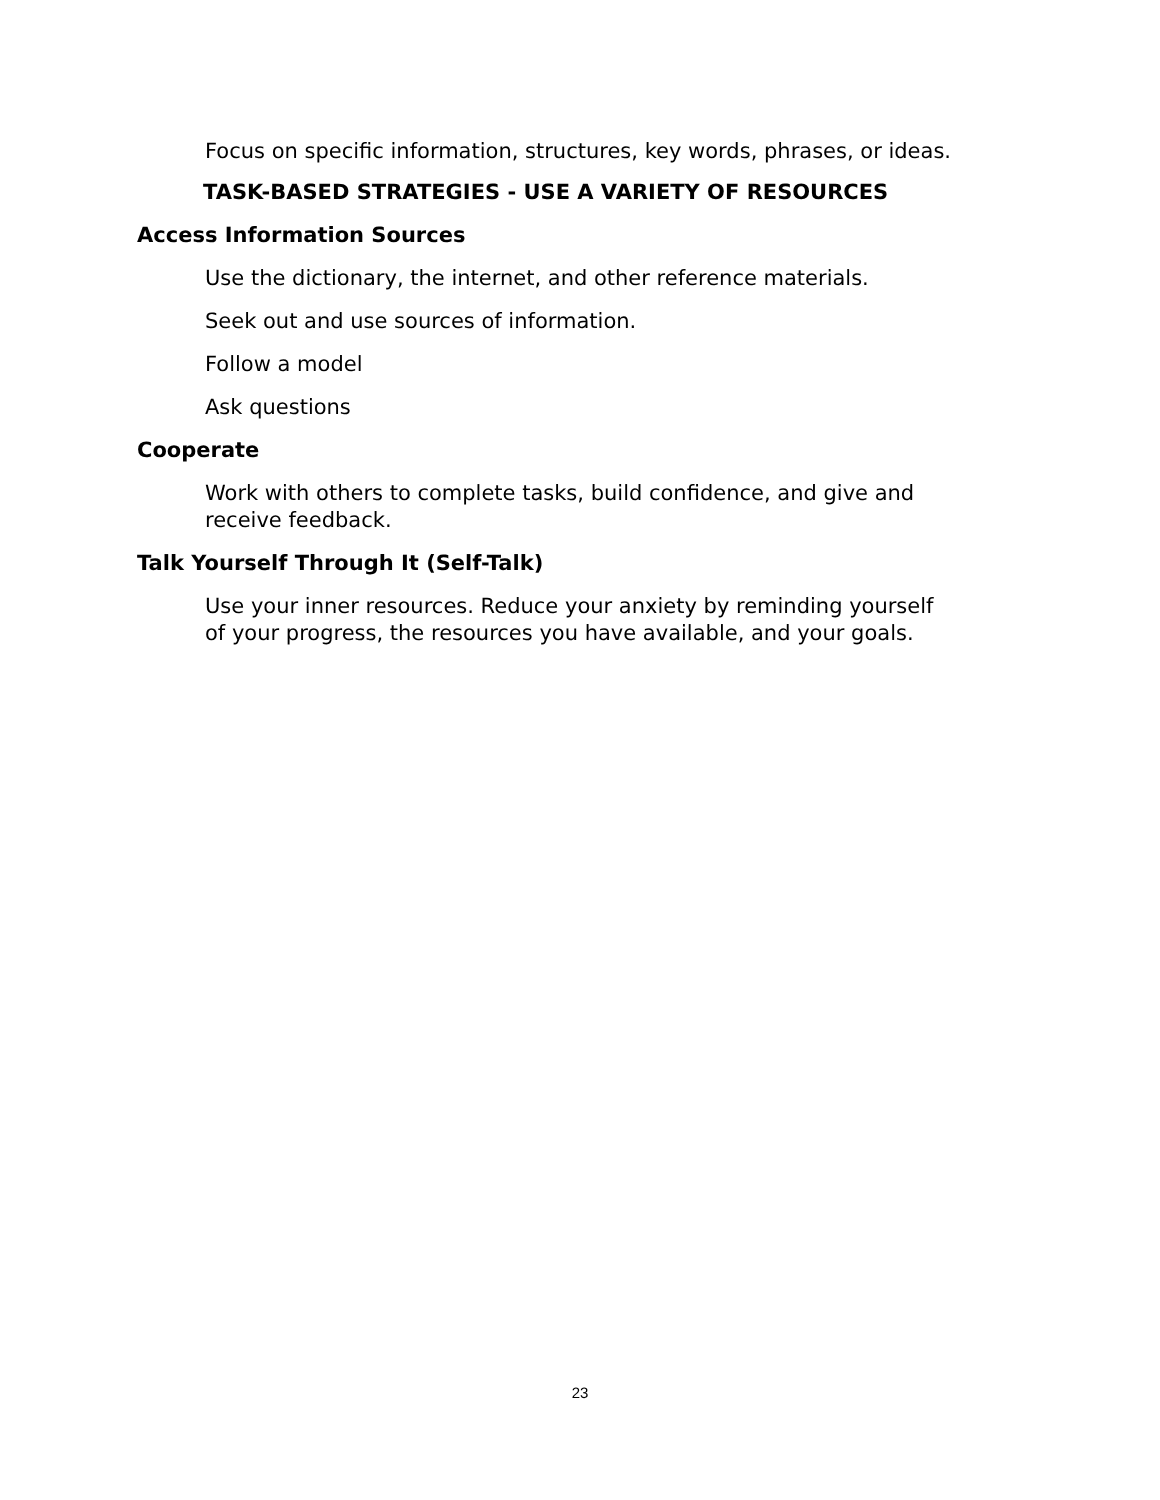Focus on specific information, structures, key words, phrases, or ideas.
TASK-BASED STRATEGIES - USE A VARIETY OF RESOURCES
Access Information Sources
Use the dictionary, the internet, and other reference materials.
Seek out and use sources of information.
Follow a model
Ask questions
Cooperate
Work with others to complete tasks, build confidence, and give and
receive feedback.
Talk Yourself Through It (Self-Talk)
Use your inner resources. Reduce your anxiety by reminding yourself
of your progress, the resources you have available, and your goals.
23